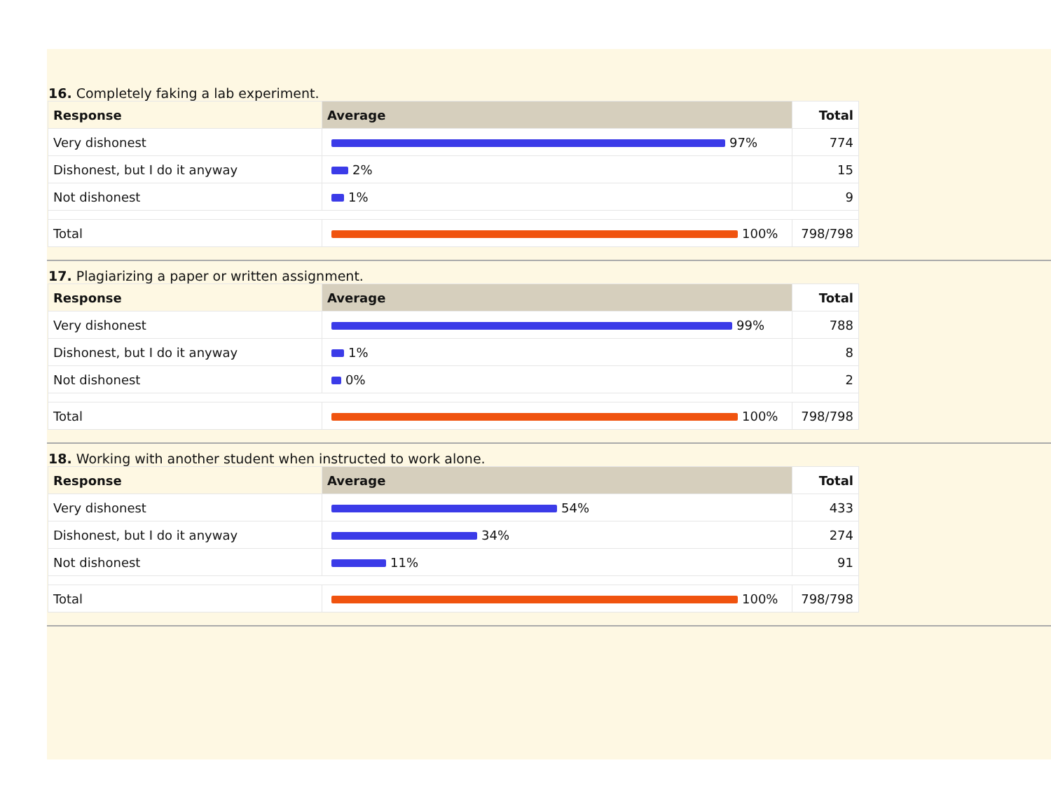16. Completely faking a lab experiment.
| Response | Average | Total |
| --- | --- | --- |
| Very dishonest | 97% | 774 |
| Dishonest, but I do it anyway | 2% | 15 |
| Not dishonest | 1% | 9 |
| Total | 100% | 798/798 |
17. Plagiarizing a paper or written assignment.
| Response | Average | Total |
| --- | --- | --- |
| Very dishonest | 99% | 788 |
| Dishonest, but I do it anyway | 1% | 8 |
| Not dishonest | 0% | 2 |
| Total | 100% | 798/798 |
18. Working with another student when instructed to work alone.
| Response | Average | Total |
| --- | --- | --- |
| Very dishonest | 54% | 433 |
| Dishonest, but I do it anyway | 34% | 274 |
| Not dishonest | 11% | 91 |
| Total | 100% | 798/798 |